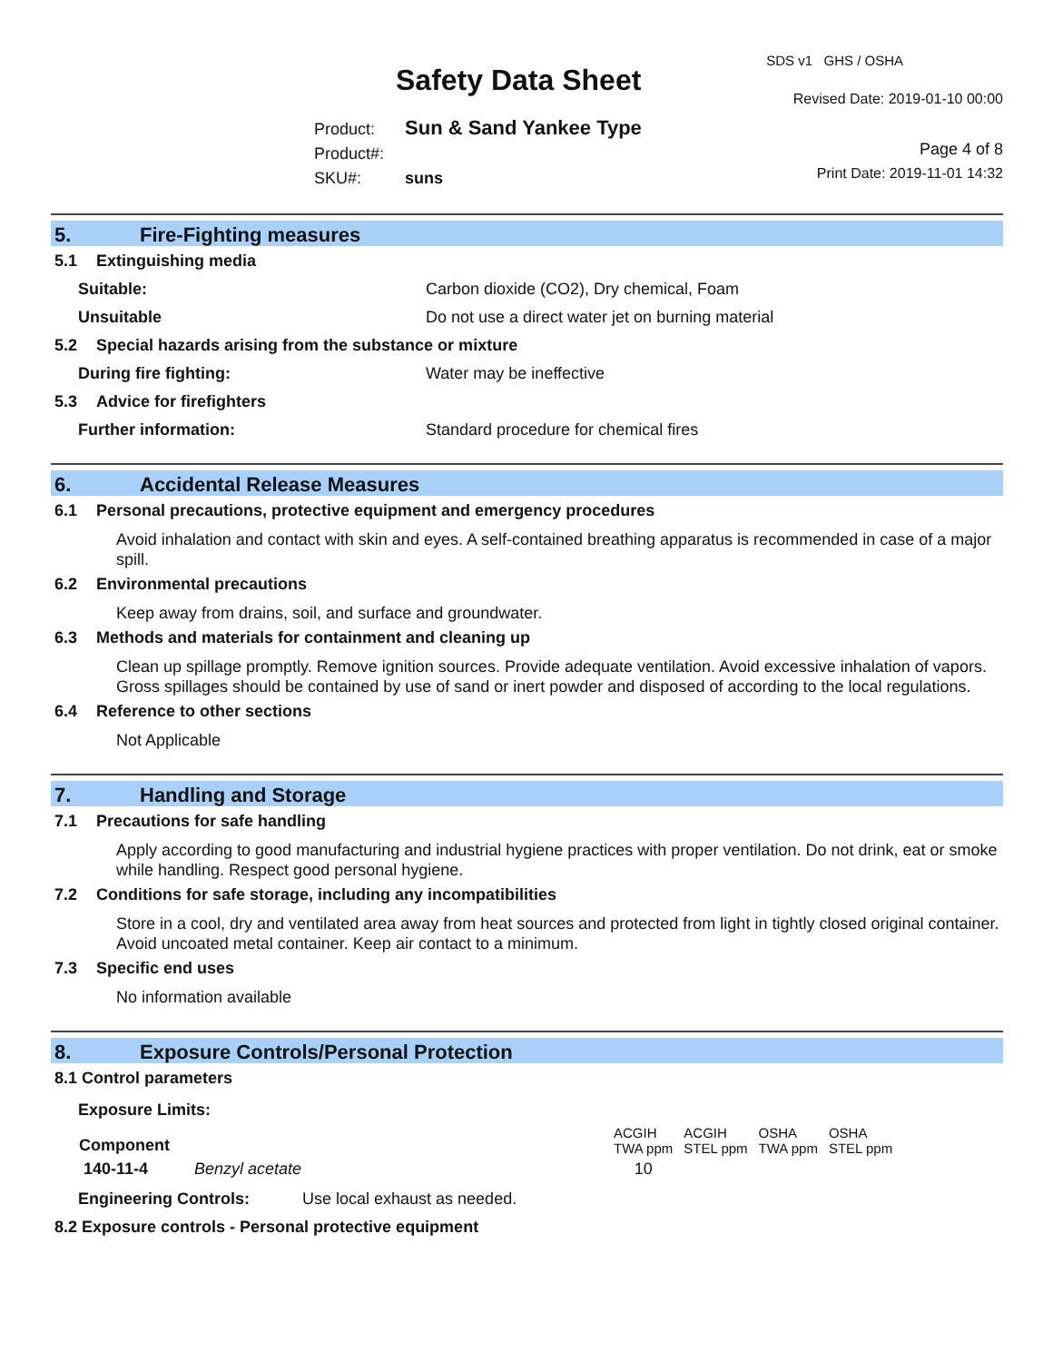SDS v1 GHS / OSHA
Safety Data Sheet
Revised Date: 2019-01-10 00:00
Product: Sun & Sand Yankee Type
Product#:
SKU#: suns
Page 4 of 8
Print Date: 2019-11-01 14:32
5. Fire-Fighting measures
5.1 Extinguishing media
Suitable: Carbon dioxide (CO2), Dry chemical, Foam
Unsuitable Do not use a direct water jet on burning material
5.2 Special hazards arising from the substance or mixture
During fire fighting: Water may be ineffective
5.3 Advice for firefighters
Further information: Standard procedure for chemical fires
6. Accidental Release Measures
6.1 Personal precautions, protective equipment and emergency procedures
Avoid inhalation and contact with skin and eyes. A self-contained breathing apparatus is recommended in case of a major spill.
6.2 Environmental precautions
Keep away from drains, soil, and surface and groundwater.
6.3 Methods and materials for containment and cleaning up
Clean up spillage promptly. Remove ignition sources. Provide adequate ventilation. Avoid excessive inhalation of vapors. Gross spillages should be contained by use of sand or inert powder and disposed of according to the local regulations.
6.4 Reference to other sections
Not Applicable
7. Handling and Storage
7.1 Precautions for safe handling
Apply according to good manufacturing and industrial hygiene practices with proper ventilation. Do not drink, eat or smoke while handling. Respect good personal hygiene.
7.2 Conditions for safe storage, including any incompatibilities
Store in a cool, dry and ventilated area away from heat sources and protected from light in tightly closed original container. Avoid uncoated metal container. Keep air contact to a minimum.
7.3 Specific end uses
No information available
8. Exposure Controls/Personal Protection
8.1 Control parameters
Exposure Limits:
| Component | | ACGIH TWA ppm | ACGIH STEL ppm | OSHA TWA ppm | OSHA STEL ppm |
| 140-11-4 | Benzyl acetate | 10 | | | |
Engineering Controls: Use local exhaust as needed.
8.2 Exposure controls - Personal protective equipment